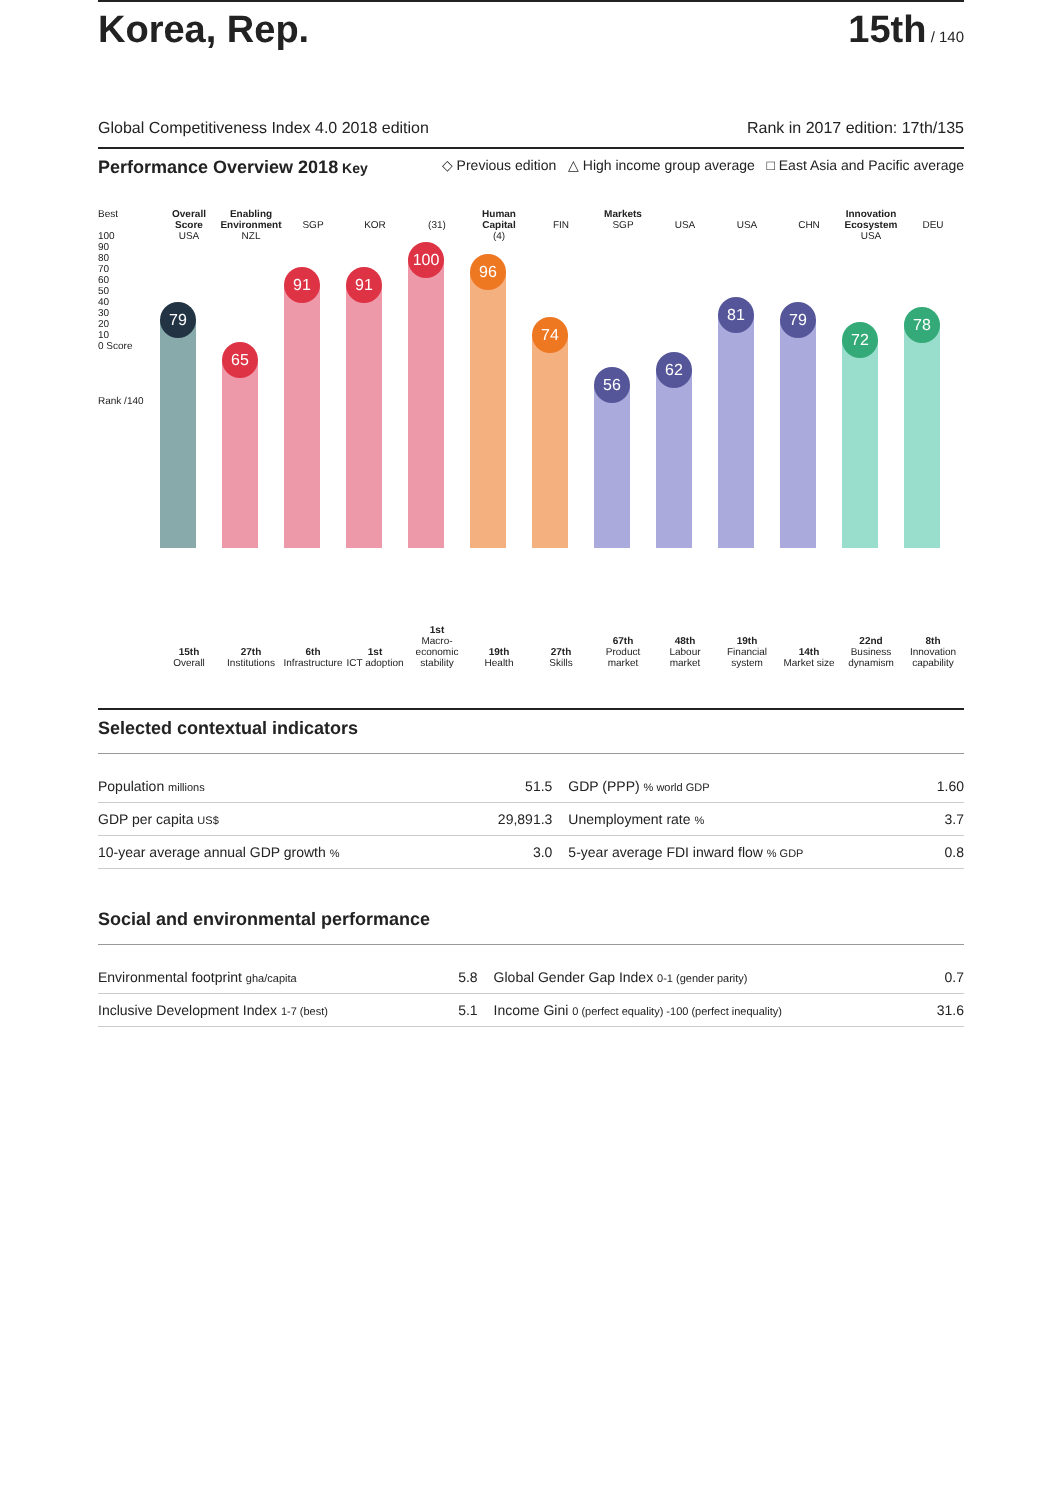Korea, Rep.
15th / 140
Global Competitiveness Index 4.0 2018 edition Rank in 2017 edition: 17th/135
Performance Overview 2018 Key ◇ Previous edition △ High income group average □ East Asia and Pacific average
Best
100
90
80
70
60
50
40
30
20
10
0 Score
Rank /140
Overall Score
USA
79
15th
Overall
Enabling Environment
NZL
65
27th
Institutions
SGP
91
6th
Infrastructure
KOR
91
1st
ICT adoption
(31)
100
1st
Macro-economic stability
Human Capital
(4)
96
19th
Health
FIN
74
27th
Skills
Markets
SGP
56
67th
Product market
USA
62
48th
Labour market
USA
81
19th
Financial system
CHN
79
14th
Market size
Innovation Ecosystem
USA
72
22nd
Business dynamism
DEU
78
8th
Innovation capability
Selected contextual indicators
| Population millions | 51.5 | GDP (PPP) % world GDP | 1.60 |
| GDP per capita US$ | 29,891.3 | Unemployment rate % | 3.7 |
| 10-year average annual GDP growth % | 3.0 | 5-year average FDI inward flow % GDP | 0.8 |
Social and environmental performance
| Environmental footprint gha/capita | 5.8 | Global Gender Gap Index 0-1 (gender parity) | 0.7 |
| Inclusive Development Index 1-7 (best) | 5.1 | Income Gini 0 (perfect equality) -100 (perfect inequality) | 31.6 |